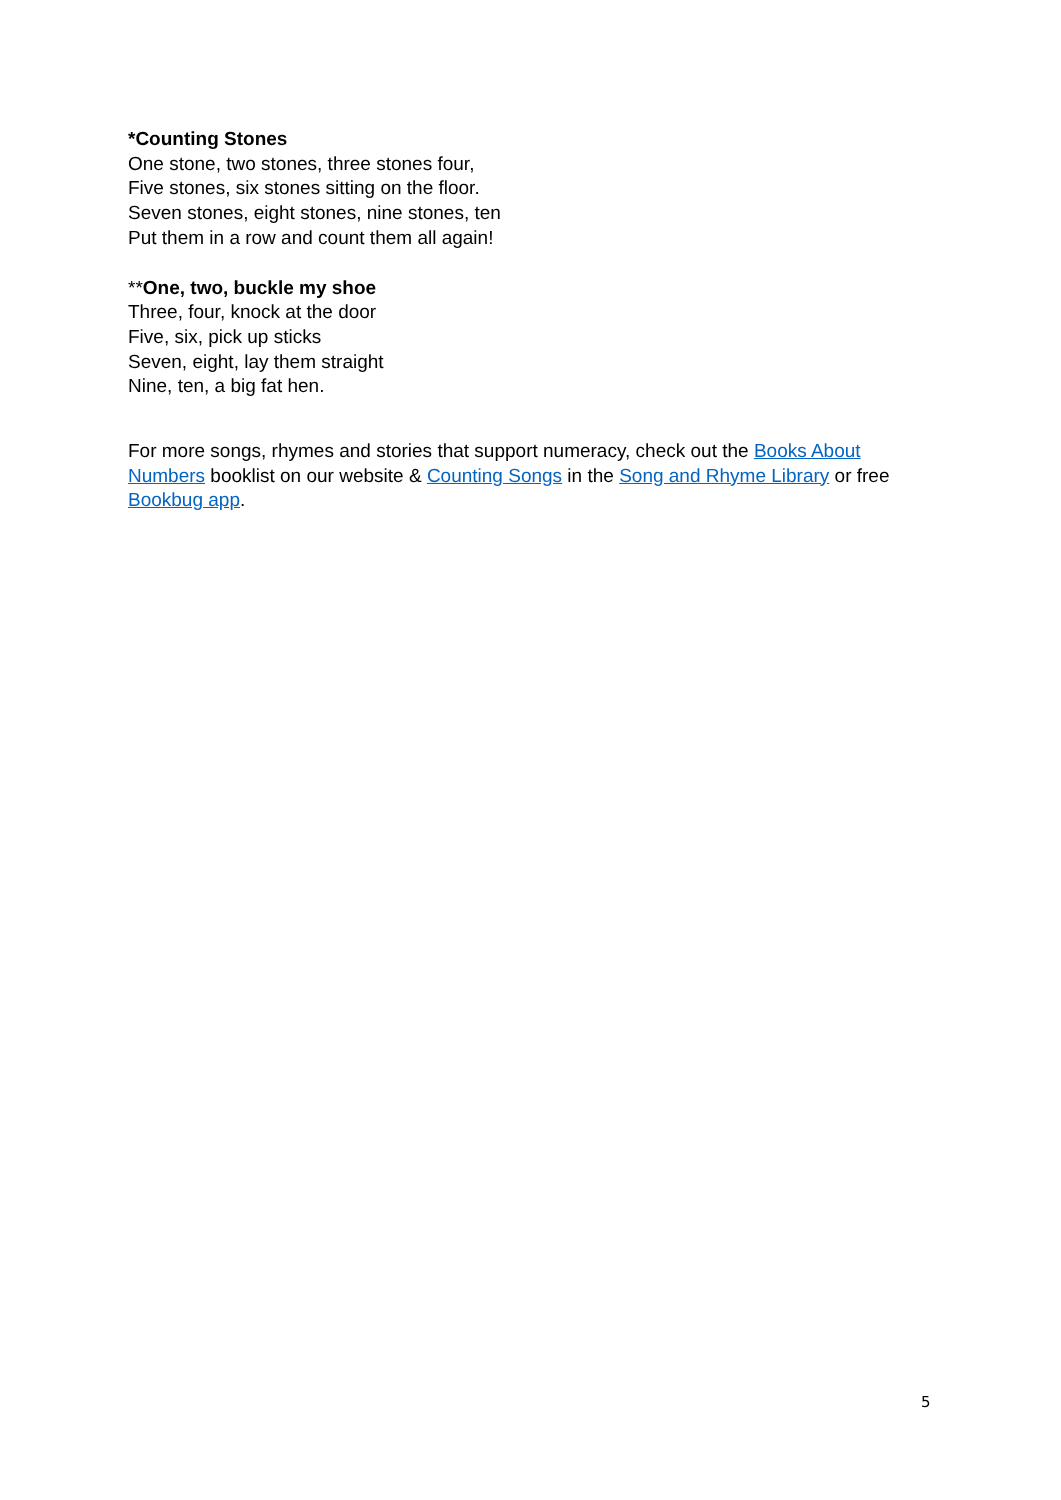*Counting Stones
One stone, two stones, three stones four,
Five stones, six stones sitting on the floor.
Seven stones, eight stones, nine stones, ten
Put them in a row and count them all again!
**One, two, buckle my shoe
Three, four, knock at the door
Five, six, pick up sticks
Seven, eight, lay them straight
Nine, ten, a big fat hen.
For more songs, rhymes and stories that support numeracy, check out the Books About Numbers booklist on our website & Counting Songs in the Song and Rhyme Library or free Bookbug app.
5